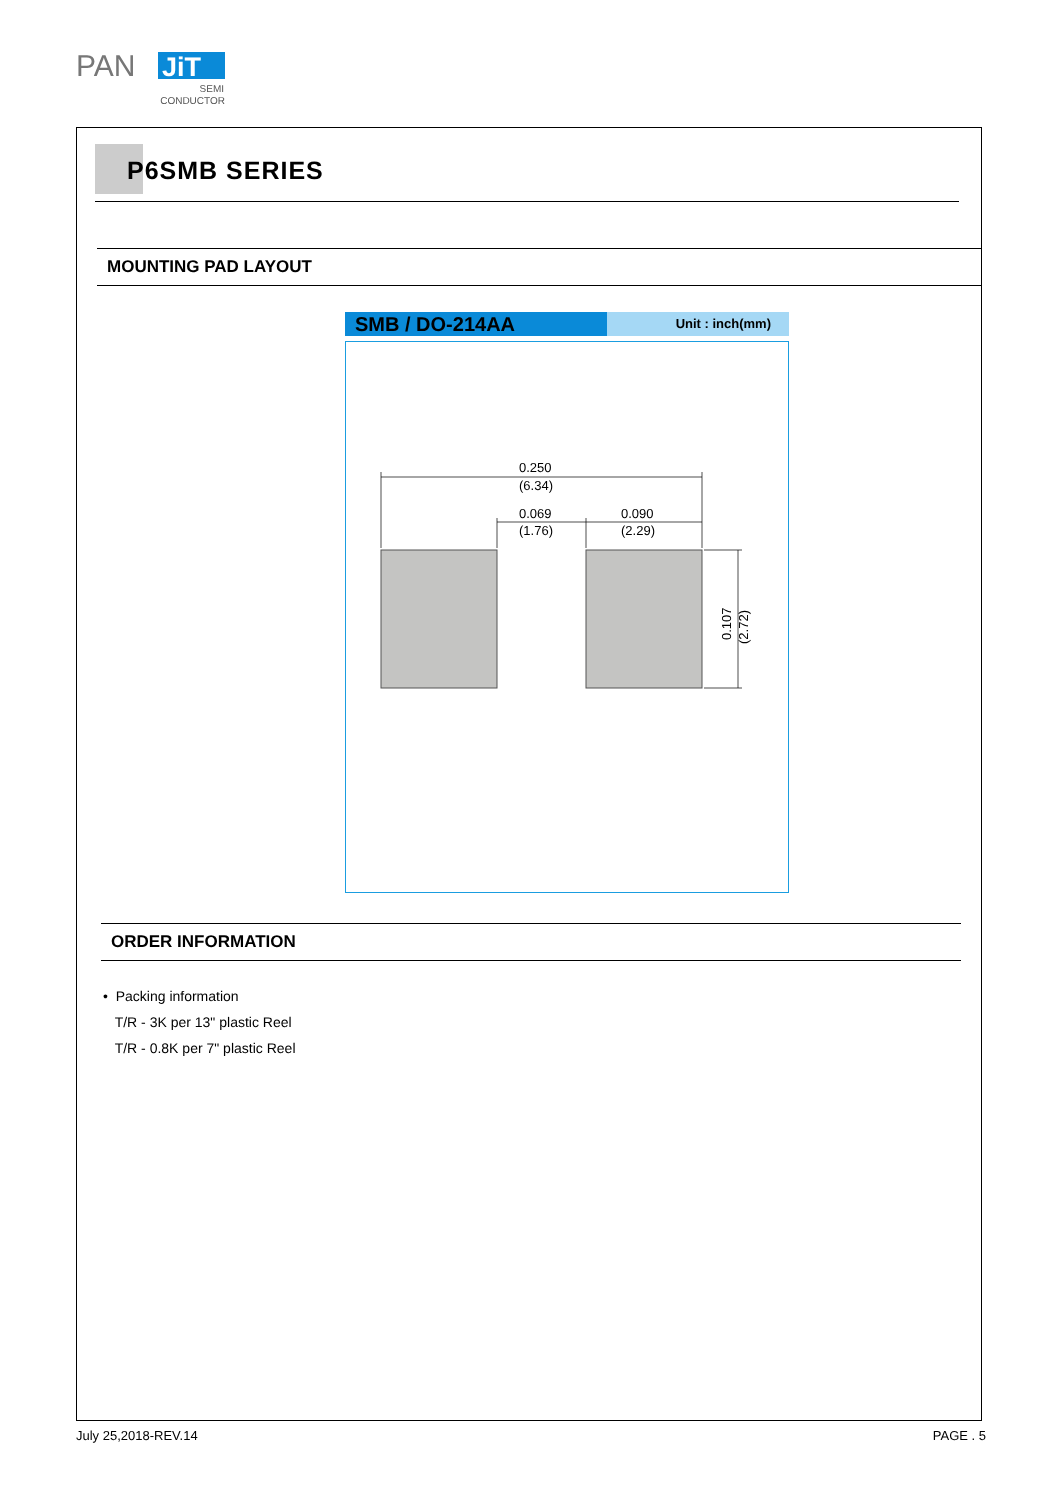PAN
JiT
SEMI
CONDUCTOR
P6SMB SERIES
MOUNTING PAD LAYOUT
SMB / DO-214AA
Unit : inch(mm)
0.250
(6.34)
0.069
(1.76)
0.090
(2.29)
0.107
(2.72)
ORDER INFORMATION
• Packing information
T/R - 3K per 13" plastic Reel
T/R - 0.8K per 7" plastic Reel
July 25,2018-REV.14 PAGE . 5